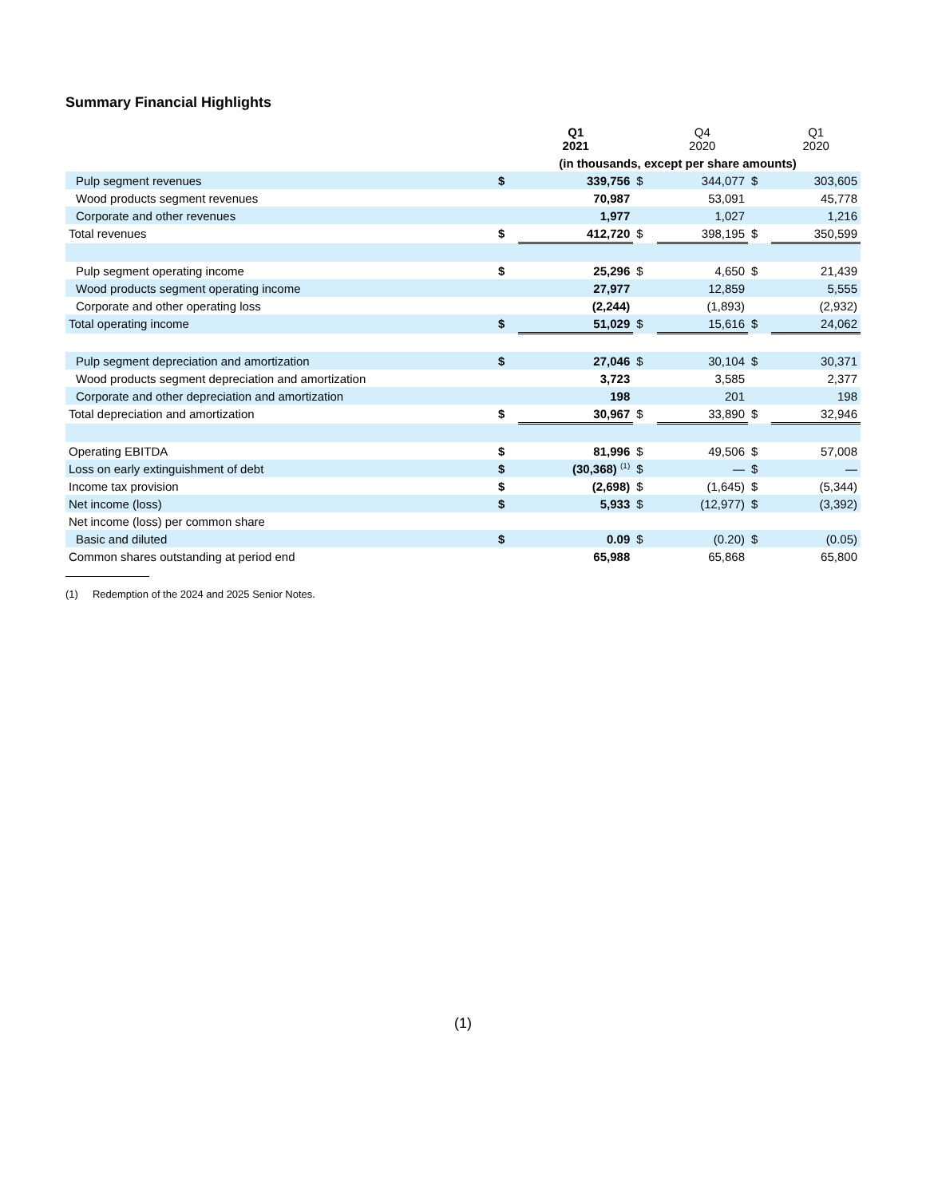Summary Financial Highlights
| | | Q1 2021 | | Q4 2020 | | Q1 2020 |
| --- | --- | --- | --- | --- | --- | --- |
| | (in thousands, except per share amounts) | | | | | |
| Pulp segment revenues | $ | 339,756 | $ | 344,077 | $ | 303,605 |
| Wood products segment revenues | | 70,987 | | 53,091 | | 45,778 |
| Corporate and other revenues | | 1,977 | | 1,027 | | 1,216 |
| Total revenues | $ | 412,720 | $ | 398,195 | $ | 350,599 |
| Pulp segment operating income | $ | 25,296 | $ | 4,650 | $ | 21,439 |
| Wood products segment operating income | | 27,977 | | 12,859 | | 5,555 |
| Corporate and other operating loss | | (2,244) | | (1,893) | | (2,932) |
| Total operating income | $ | 51,029 | $ | 15,616 | $ | 24,062 |
| Pulp segment depreciation and amortization | $ | 27,046 | $ | 30,104 | $ | 30,371 |
| Wood products segment depreciation and amortization | | 3,723 | | 3,585 | | 2,377 |
| Corporate and other depreciation and amortization | | 198 | | 201 | | 198 |
| Total depreciation and amortization | $ | 30,967 | $ | 33,890 | $ | 32,946 |
| Operating EBITDA | $ | 81,996 | $ | 49,506 | $ | 57,008 |
| Loss on early extinguishment of debt | $ | (30,368) <sup>(1)</sup> | $ | — | $ | — |
| Income tax provision | $ | (2,698) | $ | (1,645) | $ | (5,344) |
| Net income (loss) | $ | 5,933 | $ | (12,977) | $ | (3,392) |
| Net income (loss) per common share | | | | | | |
| Basic and diluted | $ | 0.09 | $ | (0.20) | $ | (0.05) |
| Common shares outstanding at period end | | 65,988 | | 65,868 | | 65,800 |
(1) Redemption of the 2024 and 2025 Senior Notes.
(1)